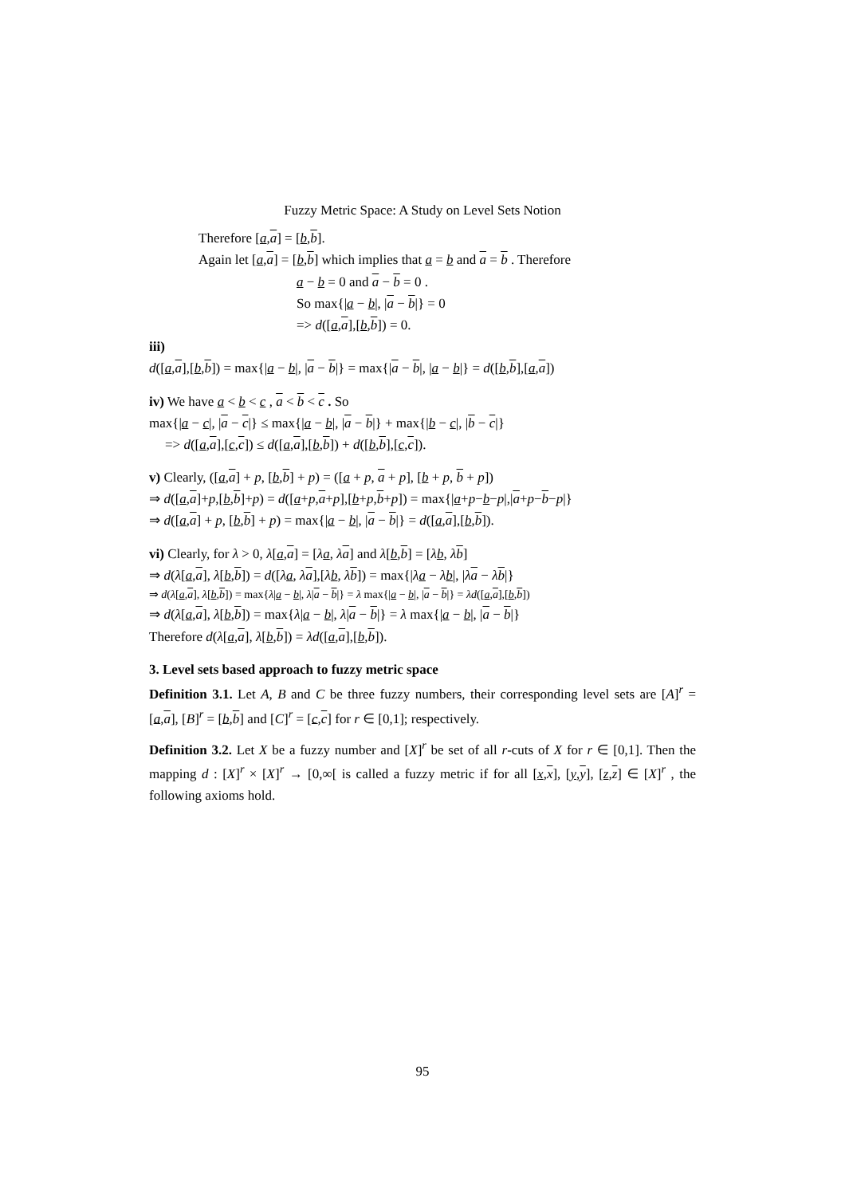Fuzzy Metric Space: A Study on Level Sets Notion
Therefore [a,a] = [b,b].
Again let [a,a] = [b,b] which implies that a = b and a = b . Therefore
a − b = 0 and a − b = 0 .
So max{|a − b|, |a − b|} = 0
=> d([a,a],[b,b]) = 0.
iii)
d([a,a],[b,b]) = max{|a − b|, |a − b|} = max{|a − b|, |a − b|} = d([b,b],[a,a])
iv) We have a < b < c , a < b < c . So
max{|a − c|, |a − c|} ≤ max{|a − b|, |a − b|} + max{|b − c|, |b − c|}
=> d([a,a],[c,c]) ≤ d([a,a],[b,b]) + d([b,b],[c,c]).
v) Clearly, ([a,a] + p, [b,b] + p) = ([a + p, a + p], [b + p, b + p])
⇒ d([a,a]+p,[b,b]+p) = d([a+p,a+p],[b+p,b+p]) = max{|a+p−b−p|,|a+p−b−p|}
⇒ d([a,a] + p, [b,b] + p) = max{|a − b|, |a − b|} = d([a,a],[b,b]).
vi) Clearly, for λ > 0, λ[a,a] = [λa, λa] and λ[b,b] = [λb, λb]
⇒ d(λ[a,a], λ[b,b]) = d([λa, λa],[λb, λb]) = max{|λa − λb|, |λa − λb|}
⇒ d(λ[a,a], λ[b,b]) = max{λ|a − b|, λ|a − b|} = λ max{|a − b|, |a − b|} = λd([a,a],[b,b])
⇒ d(λ[a,a], λ[b,b]) = max{λ|a − b|, λ|a − b|} = λ max{|a − b|, |a − b|}
Therefore d(λ[a,a], λ[b,b]) = λd([a,a],[b,b]).
3. Level sets based approach to fuzzy metric space
Definition 3.1. Let A, B and C be three fuzzy numbers, their corresponding level sets are [A]<sup>r</sup> = [a,a], [B]<sup>r</sup> = [b,b] and [C]<sup>r</sup> = [c,c] for r ∈ [0,1]; respectively.
Definition 3.2. Let X be a fuzzy number and [X]<sup>r</sup> be set of all r-cuts of X for r ∈ [0,1]. Then the mapping d : [X]<sup>r</sup> × [X]<sup>r</sup> → [0,∞[ is called a fuzzy metric if for all [x,x], [y,y], [z,z] ∈ [X]<sup>r</sup> , the following axioms hold.
95